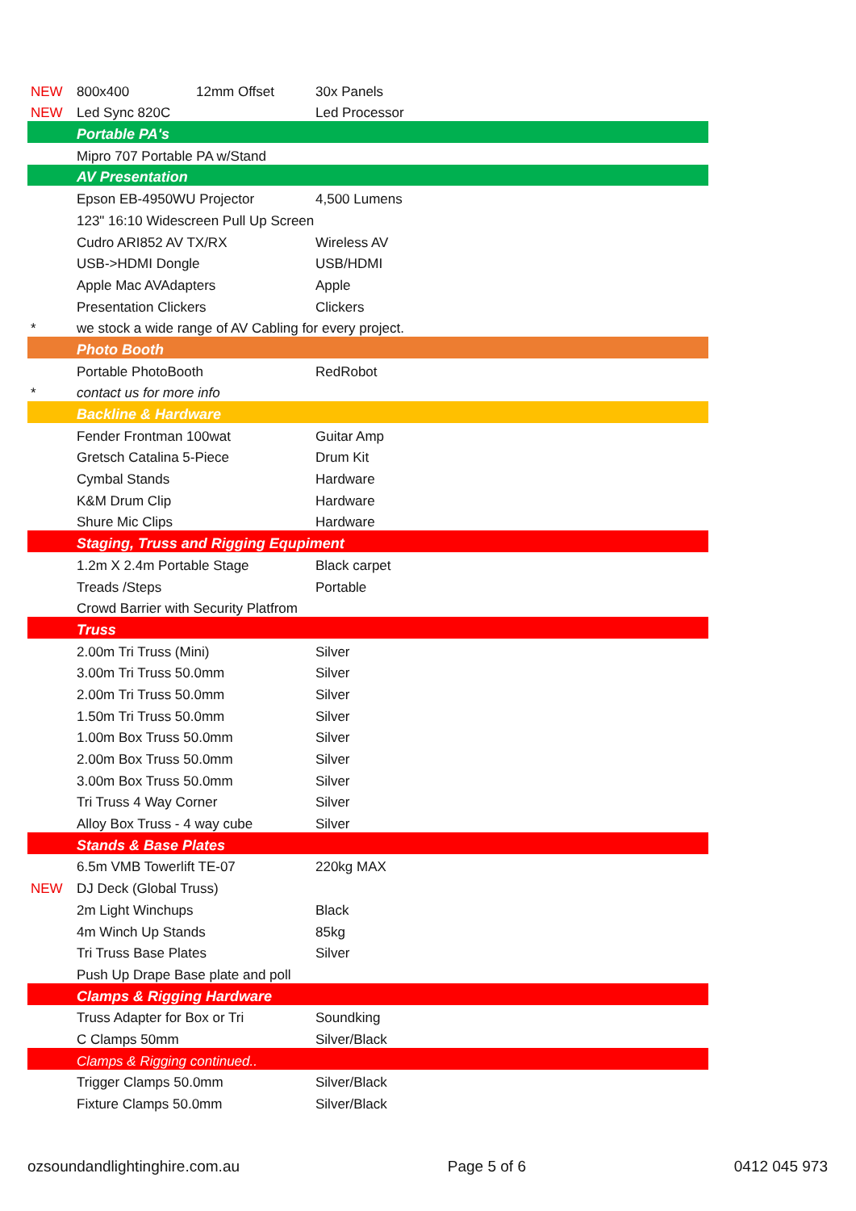| NEW | 800x400 | 12mm Offset | 30x Panels |
| NEW | Led Sync 820C | | Led Processor |
| | Portable PA's | | |
| | Mipro 707 Portable PA w/Stand | | |
| | AV Presentation | | |
| | Epson EB-4950WU Projector | | 4,500 Lumens |
| | 123" 16:10 Widescreen Pull Up Screen | | |
| | Cudro ARI852 AV TX/RX | | Wireless AV |
| | USB->HDMI Dongle | | USB/HDMI |
| | Apple Mac AVAdapters | | Apple |
| | Presentation Clickers | | Clickers |
| * | we stock a wide range of AV Cabling for every project. | | |
| | Photo Booth | | |
| | Portable PhotoBooth | | RedRobot |
| * | contact us for more info | | |
| | Backline & Hardware | | |
| | Fender Frontman 100wat | | Guitar Amp |
| | Gretsch Catalina 5-Piece | | Drum Kit |
| | Cymbal Stands | | Hardware |
| | K&M Drum Clip | | Hardware |
| | Shure Mic Clips | | Hardware |
| | Staging, Truss and Rigging Equpiment | | |
| | 1.2m X 2.4m Portable Stage | | Black carpet |
| | Treads /Steps | | Portable |
| | Crowd Barrier with Security Platfrom | | |
| | Truss | | |
| | 2.00m Tri Truss (Mini) | | Silver |
| | 3.00m Tri Truss 50.0mm | | Silver |
| | 2.00m Tri Truss 50.0mm | | Silver |
| | 1.50m Tri Truss 50.0mm | | Silver |
| | 1.00m Box Truss 50.0mm | | Silver |
| | 2.00m Box Truss 50.0mm | | Silver |
| | 3.00m Box Truss 50.0mm | | Silver |
| | Tri Truss 4 Way Corner | | Silver |
| | Alloy Box Truss - 4 way cube | | Silver |
| | Stands & Base Plates | | |
| | 6.5m VMB Towerlift TE-07 | | 220kg MAX |
| NEW | DJ Deck (Global Truss) | | |
| | 2m Light Winchups | | Black |
| | 4m Winch Up Stands | | 85kg |
| | Tri Truss Base Plates | | Silver |
| | Push Up Drape Base plate and poll | | |
| | Clamps & Rigging Hardware | | |
| | Truss Adapter for Box or Tri | | Soundking |
| | C Clamps 50mm | | Silver/Black |
| | Clamps & Rigging continued.. | | |
| | Trigger Clamps 50.0mm | | Silver/Black |
| | Fixture Clamps 50.0mm | | Silver/Black |
ozsoundandlightinghire.com.au Page 5 of 6 0412 045 973